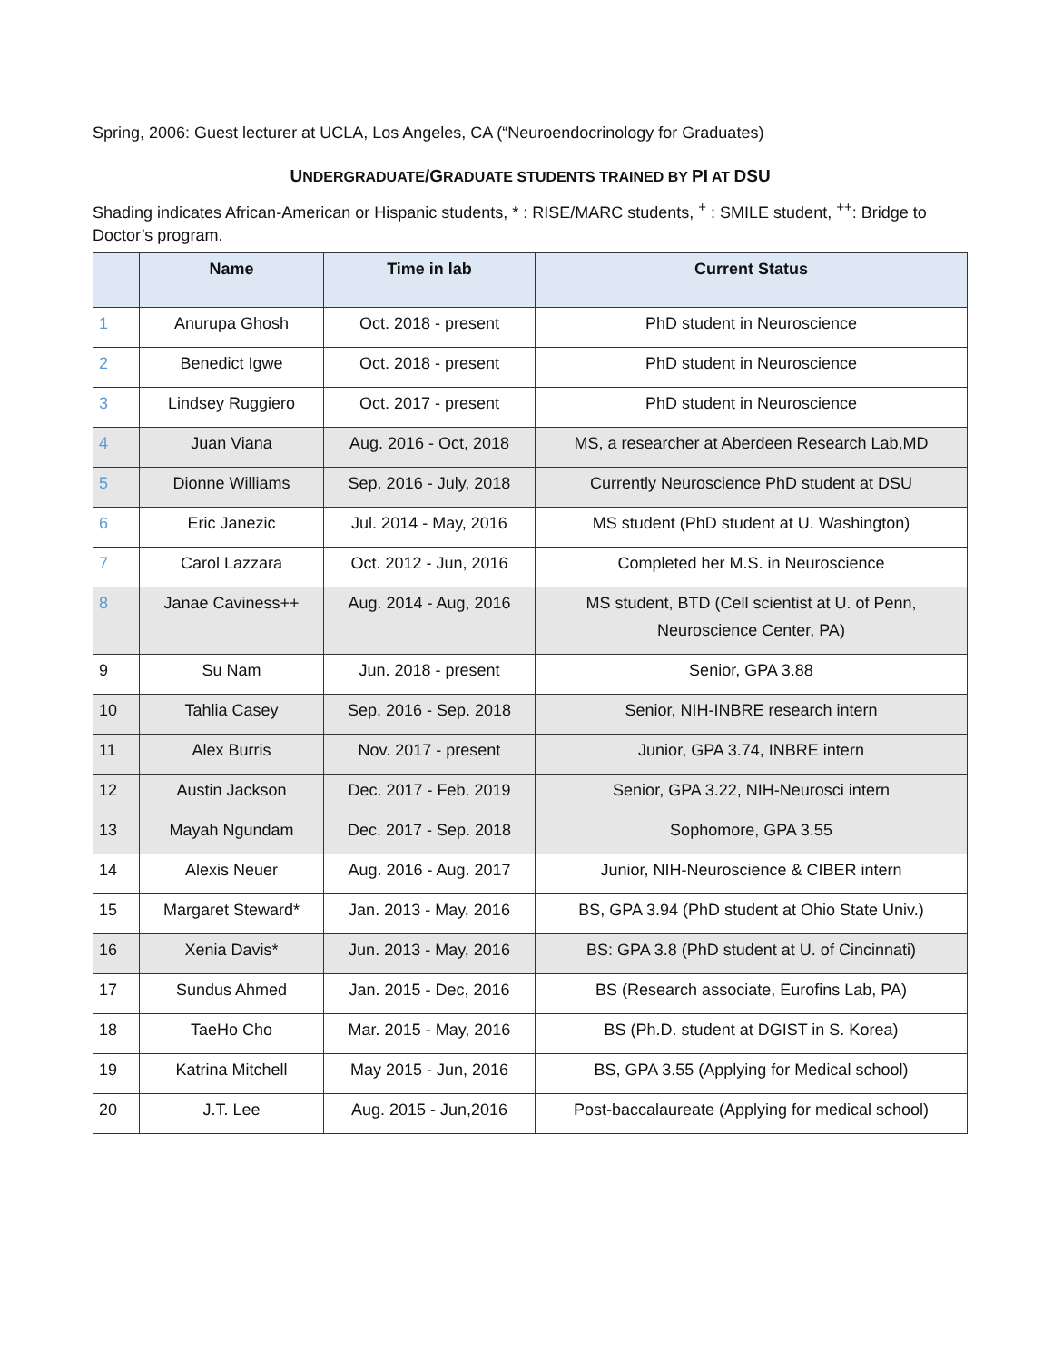Spring, 2006: Guest lecturer at UCLA, Los Angeles, CA (“Neuroendocrinology for Graduates)
UNDERGRADUATE/GRADUATE STUDENTS TRAINED BY PI AT DSU
Shading indicates African-American or Hispanic students, * : RISE/MARC students, <sup>+</sup> : SMILE student, <sup>++</sup>: Bridge to Doctor’s program.
| | Name | Time in lab | Current Status |
| --- | --- | --- | --- |
| 1 | Anurupa Ghosh | Oct. 2018 - present | PhD student in Neuroscience |
| 2 | Benedict Igwe | Oct. 2018 - present | PhD student in Neuroscience |
| 3 | Lindsey Ruggiero | Oct. 2017 - present | PhD student in Neuroscience |
| 4 | Juan Viana | Aug. 2016 - Oct, 2018 | MS, a researcher at Aberdeen Research Lab,MD |
| 5 | Dionne Williams | Sep. 2016 - July, 2018 | Currently Neuroscience PhD student at DSU |
| 6 | Eric Janezic | Jul. 2014 - May, 2016 | MS student (PhD student at U. Washington) |
| 7 | Carol Lazzara | Oct. 2012 - Jun, 2016 | Completed her M.S. in Neuroscience |
| 8 | Janae Caviness++ | Aug. 2014 - Aug, 2016 | MS student, BTD (Cell scientist at U. of Penn, Neuroscience Center, PA) |
| 9 | Su Nam | Jun. 2018 - present | Senior, GPA 3.88 |
| 10 | Tahlia Casey | Sep. 2016 - Sep. 2018 | Senior, NIH-INBRE research intern |
| 11 | Alex Burris | Nov. 2017 - present | Junior, GPA 3.74, INBRE intern |
| 12 | Austin Jackson | Dec. 2017 - Feb. 2019 | Senior, GPA 3.22, NIH-Neurosci intern |
| 13 | Mayah Ngundam | Dec. 2017 - Sep. 2018 | Sophomore, GPA 3.55 |
| 14 | Alexis Neuer | Aug. 2016 - Aug. 2017 | Junior, NIH-Neuroscience & CIBER intern |
| 15 | Margaret Steward* | Jan. 2013 - May, 2016 | BS, GPA 3.94 (PhD student at Ohio State Univ.) |
| 16 | Xenia Davis* | Jun. 2013 - May, 2016 | BS: GPA 3.8 (PhD student at U. of Cincinnati) |
| 17 | Sundus Ahmed | Jan. 2015 - Dec, 2016 | BS (Research associate, Eurofins Lab, PA) |
| 18 | TaeHo Cho | Mar. 2015 - May, 2016 | BS (Ph.D. student at DGIST in S. Korea) |
| 19 | Katrina Mitchell | May 2015 - Jun, 2016 | BS, GPA 3.55 (Applying for Medical school) |
| 20 | J.T. Lee | Aug. 2015 - Jun,2016 | Post-baccalaureate (Applying for medical school) |